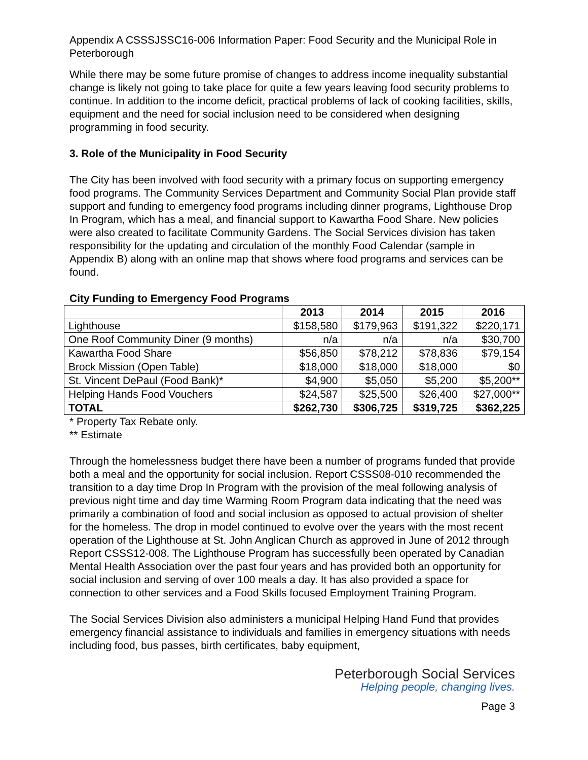Appendix A CSSSJSSC16-006 Information Paper: Food Security and the Municipal Role in Peterborough
While there may be some future promise of changes to address income inequality substantial change is likely not going to take place for quite a few years leaving food security problems to continue. In addition to the income deficit, practical problems of lack of cooking facilities, skills, equipment and the need for social inclusion need to be considered when designing programming in food security.
3. Role of the Municipality in Food Security
The City has been involved with food security with a primary focus on supporting emergency food programs. The Community Services Department and Community Social Plan provide staff support and funding to emergency food programs including dinner programs, Lighthouse Drop In Program, which has a meal, and financial support to Kawartha Food Share. New policies were also created to facilitate Community Gardens. The Social Services division has taken responsibility for the updating and circulation of the monthly Food Calendar (sample in Appendix B) along with an online map that shows where food programs and services can be found.
City Funding to Emergency Food Programs
| | 2013 | 2014 | 2015 | 2016 |
| --- | --- | --- | --- | --- |
| Lighthouse | $158,580 | $179,963 | $191,322 | $220,171 |
| One Roof Community Diner (9 months) | n/a | n/a | n/a | $30,700 |
| Kawartha Food Share | $56,850 | $78,212 | $78,836 | $79,154 |
| Brock Mission (Open Table) | $18,000 | $18,000 | $18,000 | $0 |
| St. Vincent DePaul (Food Bank)* | $4,900 | $5,050 | $5,200 | $5,200** |
| Helping Hands Food Vouchers | $24,587 | $25,500 | $26,400 | $27,000** |
| TOTAL | $262,730 | $306,725 | $319,725 | $362,225 |
* Property Tax Rebate only.
** Estimate
Through the homelessness budget there have been a number of programs funded that provide both a meal and the opportunity for social inclusion. Report CSSS08-010 recommended the transition to a day time Drop In Program with the provision of the meal following analysis of previous night time and day time Warming Room Program data indicating that the need was primarily a combination of food and social inclusion as opposed to actual provision of shelter for the homeless. The drop in model continued to evolve over the years with the most recent operation of the Lighthouse at St. John Anglican Church as approved in June of 2012 through Report CSSS12-008. The Lighthouse Program has successfully been operated by Canadian Mental Health Association over the past four years and has provided both an opportunity for social inclusion and serving of over 100 meals a day. It has also provided a space for connection to other services and a Food Skills focused Employment Training Program.
The Social Services Division also administers a municipal Helping Hand Fund that provides emergency financial assistance to individuals and families in emergency situations with needs including food, bus passes, birth certificates, baby equipment,
Peterborough Social Services
Helping people, changing lives.
Page 3